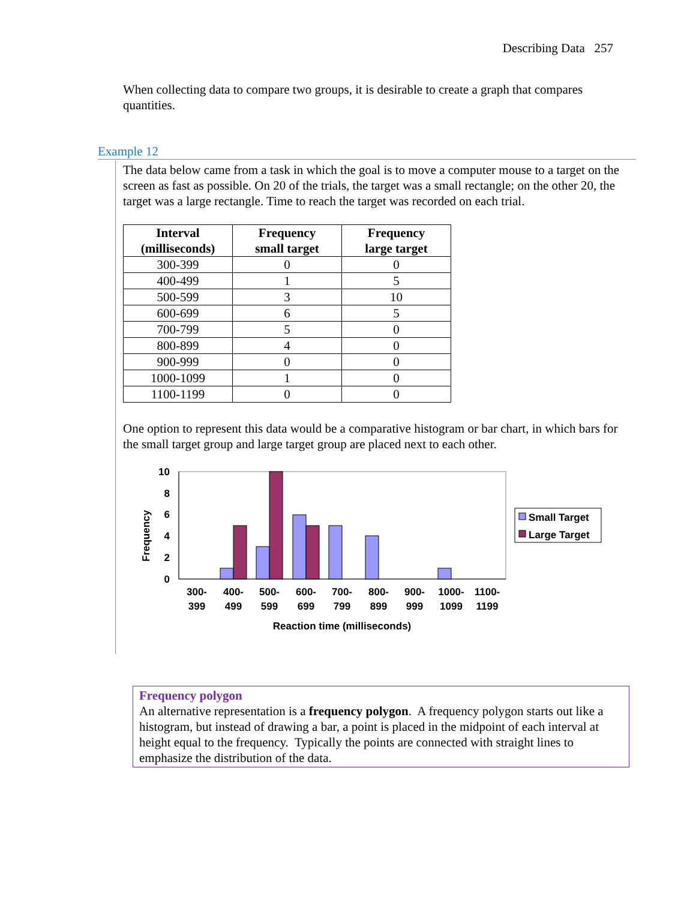Describing Data 257
When collecting data to compare two groups, it is desirable to create a graph that compares quantities.
Example 12
The data below came from a task in which the goal is to move a computer mouse to a target on the screen as fast as possible. On 20 of the trials, the target was a small rectangle; on the other 20, the target was a large rectangle. Time to reach the target was recorded on each trial.
| Interval (milliseconds) | Frequency small target | Frequency large target |
| --- | --- | --- |
| 300-399 | 0 | 0 |
| 400-499 | 1 | 5 |
| 500-599 | 3 | 10 |
| 600-699 | 6 | 5 |
| 700-799 | 5 | 0 |
| 800-899 | 4 | 0 |
| 900-999 | 0 | 0 |
| 1000-1099 | 1 | 0 |
| 1100-1199 | 0 | 0 |
One option to represent this data would be a comparative histogram or bar chart, in which bars for the small target group and large target group are placed next to each other.
10
8
6
4
2
0
Frequency
300-
399
400-
499
500-
599
600-
699
700-
799
800-
899
900-
999
1000-
1099
1100-
1199
Reaction time (milliseconds)
Small Target
Large Target
Frequency polygon
An alternative representation is a frequency polygon. A frequency polygon starts out like a histogram, but instead of drawing a bar, a point is placed in the midpoint of each interval at height equal to the frequency. Typically the points are connected with straight lines to emphasize the distribution of the data.